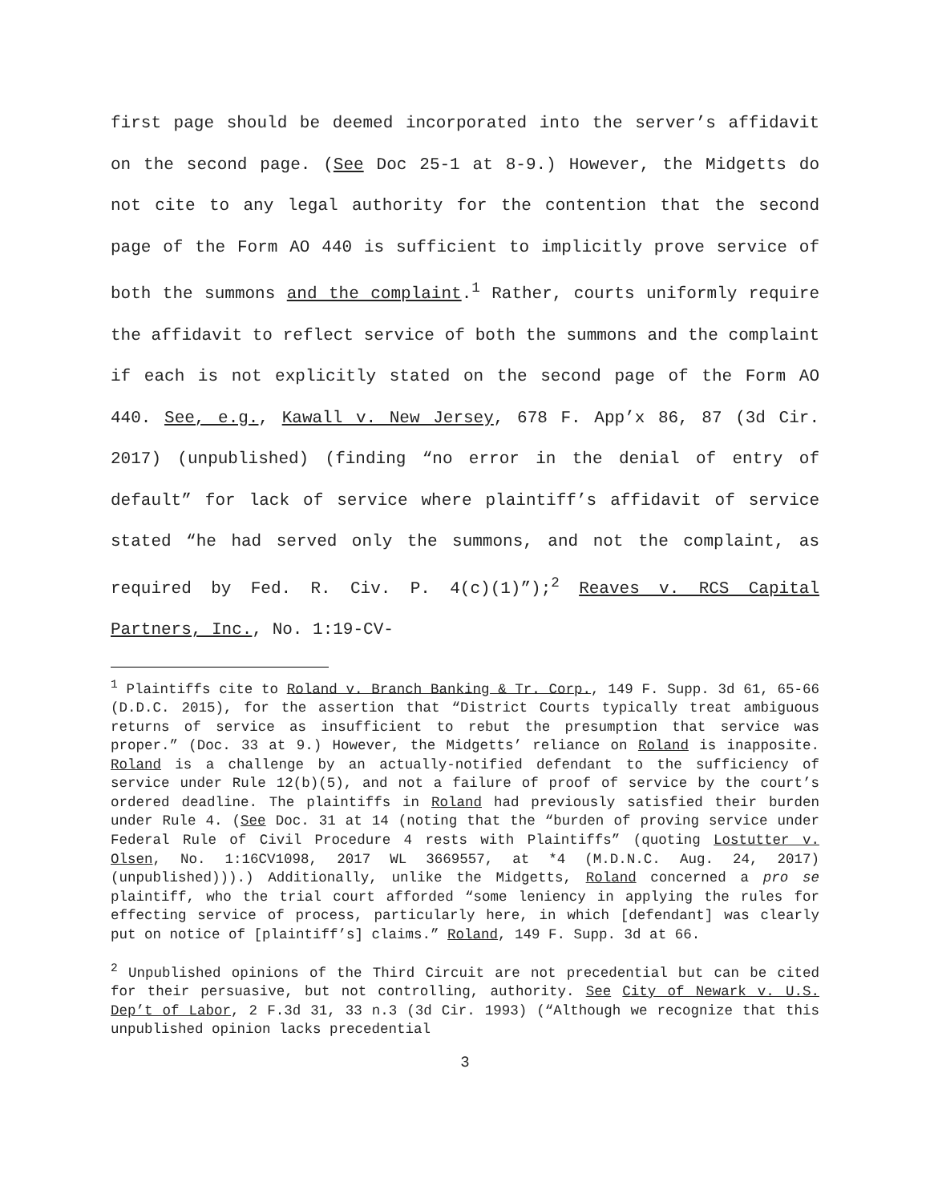first page should be deemed incorporated into the server’s affidavit on the second page. (See Doc 25-1 at 8-9.) However, the Midgetts do not cite to any legal authority for the contention that the second page of the Form AO 440 is sufficient to implicitly prove service of both the summons and the complaint.<sup>1</sup> Rather, courts uniformly require the affidavit to reflect service of both the summons and the complaint if each is not explicitly stated on the second page of the Form AO 440. See, e.g., Kawall v. New Jersey, 678 F. App’x 86, 87 (3d Cir. 2017) (unpublished) (finding “no error in the denial of entry of default” for lack of service where plaintiff’s affidavit of service stated “he had served only the summons, and not the complaint, as required by Fed. R. Civ. P. 4(c)(1)”);<sup>2</sup> Reaves v. RCS Capital Partners, Inc., No. 1:19-CV-
<sup>1</sup> Plaintiffs cite to Roland v. Branch Banking & Tr. Corp., 149 F. Supp. 3d 61, 65-66 (D.D.C. 2015), for the assertion that “District Courts typically treat ambiguous returns of service as insufficient to rebut the presumption that service was proper.” (Doc. 33 at 9.) However, the Midgetts’ reliance on Roland is inapposite. Roland is a challenge by an actually-notified defendant to the sufficiency of service under Rule 12(b)(5), and not a failure of proof of service by the court’s ordered deadline. The plaintiffs in Roland had previously satisfied their burden under Rule 4. (See Doc. 31 at 14 (noting that the “burden of proving service under Federal Rule of Civil Procedure 4 rests with Plaintiffs” (quoting Lostutter v. Olsen, No. 1:16CV1098, 2017 WL 3669557, at *4 (M.D.N.C. Aug. 24, 2017) (unpublished))).) Additionally, unlike the Midgetts, Roland concerned a pro se plaintiff, who the trial court afforded “some leniency in applying the rules for effecting service of process, particularly here, in which [defendant] was clearly put on notice of [plaintiff’s] claims.” Roland, 149 F. Supp. 3d at 66.
<sup>2</sup> Unpublished opinions of the Third Circuit are not precedential but can be cited for their persuasive, but not controlling, authority. See City of Newark v. U.S. Dep’t of Labor, 2 F.3d 31, 33 n.3 (3d Cir. 1993) (“Although we recognize that this unpublished opinion lacks precedential
3